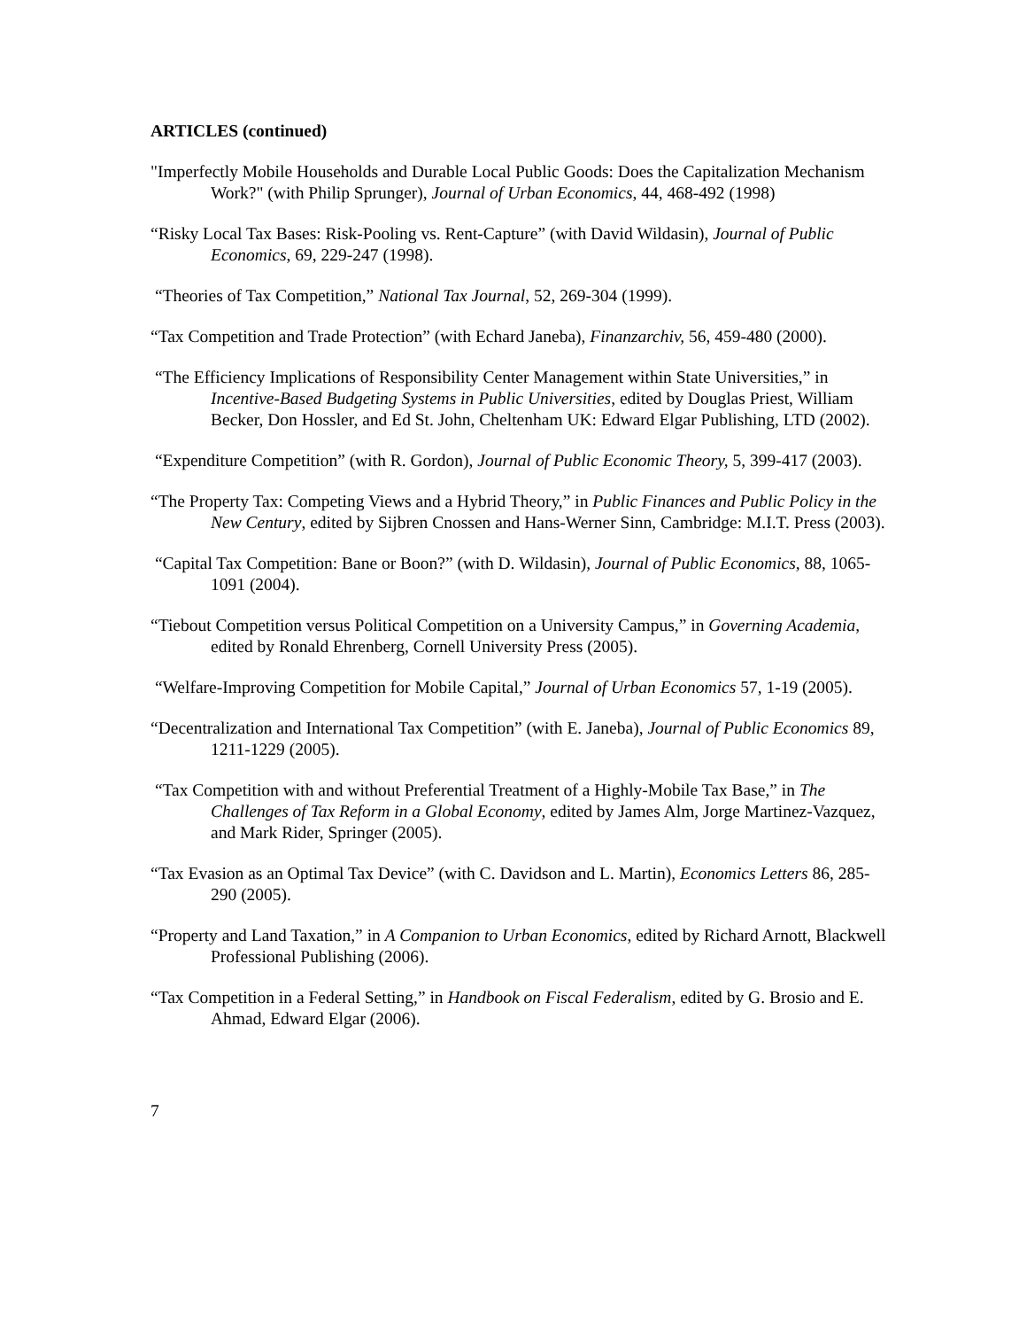ARTICLES (continued)
"Imperfectly Mobile Households and Durable Local Public Goods: Does the Capitalization Mechanism Work?" (with Philip Sprunger), Journal of Urban Economics, 44, 468-492 (1998)
“Risky Local Tax Bases: Risk-Pooling vs. Rent-Capture” (with David Wildasin), Journal of Public Economics, 69, 229-247 (1998).
“Theories of Tax Competition,” National Tax Journal, 52, 269-304 (1999).
“Tax Competition and Trade Protection” (with Echard Janeba), Finanzarchiv, 56, 459-480 (2000).
“The Efficiency Implications of Responsibility Center Management within State Universities,” in Incentive-Based Budgeting Systems in Public Universities, edited by Douglas Priest, William Becker, Don Hossler, and Ed St. John, Cheltenham UK: Edward Elgar Publishing, LTD (2002).
“Expenditure Competition” (with R. Gordon), Journal of Public Economic Theory, 5, 399-417 (2003).
“The Property Tax: Competing Views and a Hybrid Theory,” in Public Finances and Public Policy in the New Century, edited by Sijbren Cnossen and Hans-Werner Sinn, Cambridge: M.I.T. Press (2003).
“Capital Tax Competition: Bane or Boon?” (with D. Wildasin), Journal of Public Economics, 88, 1065-1091 (2004).
“Tiebout Competition versus Political Competition on a University Campus,” in Governing Academia, edited by Ronald Ehrenberg, Cornell University Press (2005).
“Welfare-Improving Competition for Mobile Capital,” Journal of Urban Economics 57, 1-19 (2005).
“Decentralization and International Tax Competition” (with E. Janeba), Journal of Public Economics 89, 1211-1229 (2005).
“Tax Competition with and without Preferential Treatment of a Highly-Mobile Tax Base,” in The Challenges of Tax Reform in a Global Economy, edited by James Alm, Jorge Martinez-Vazquez, and Mark Rider, Springer (2005).
“Tax Evasion as an Optimal Tax Device” (with C. Davidson and L. Martin), Economics Letters 86, 285-290 (2005).
“Property and Land Taxation,” in A Companion to Urban Economics, edited by Richard Arnott, Blackwell Professional Publishing (2006).
“Tax Competition in a Federal Setting,” in Handbook on Fiscal Federalism, edited by G. Brosio and E. Ahmad, Edward Elgar (2006).
7